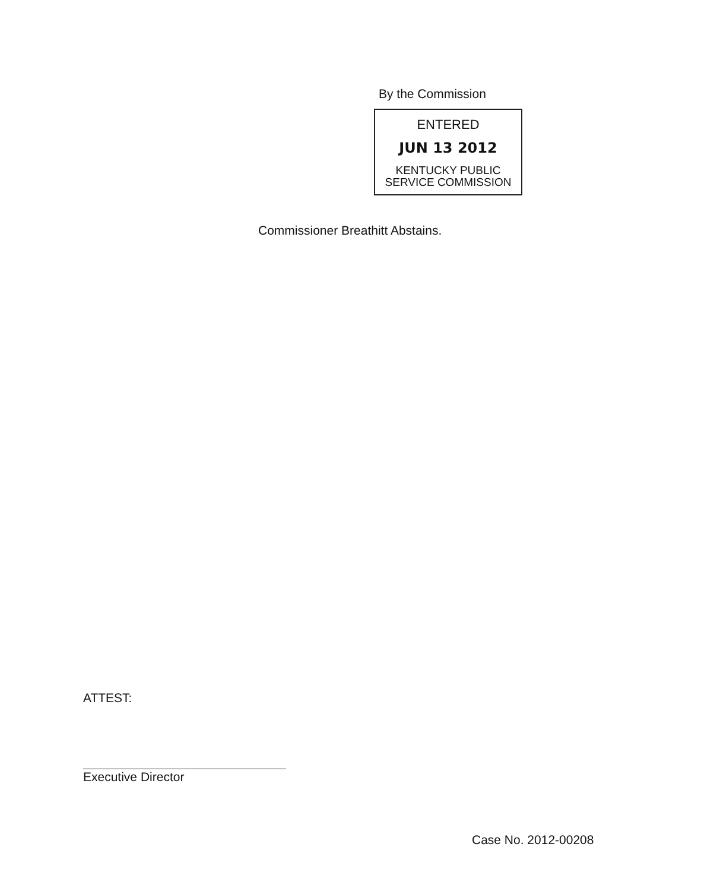By the Commission
ENTERED
JUN 13 2012
KENTUCKY PUBLIC
SERVICE COMMISSION
Commissioner Breathitt Abstains.
ATTEST:
Executive Director
Case No. 2012-00208